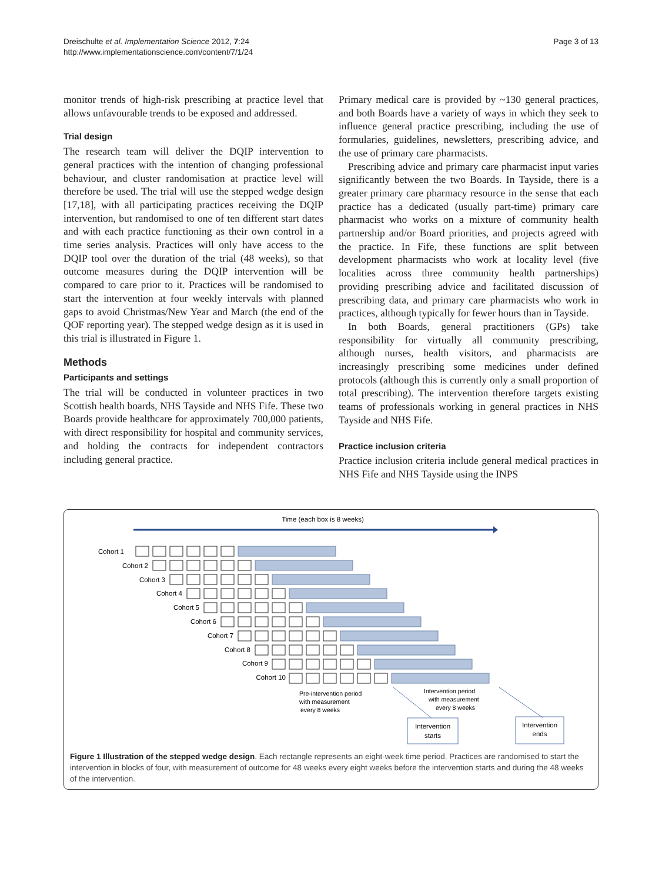Dreischulte et al. Implementation Science 2012, 7:24
http://www.implementationscience.com/content/7/1/24
Page 3 of 13
monitor trends of high-risk prescribing at practice level that allows unfavourable trends to be exposed and addressed.
Trial design
The research team will deliver the DQIP intervention to general practices with the intention of changing professional behaviour, and cluster randomisation at practice level will therefore be used. The trial will use the stepped wedge design [17,18], with all participating practices receiving the DQIP intervention, but randomised to one of ten different start dates and with each practice functioning as their own control in a time series analysis. Practices will only have access to the DQIP tool over the duration of the trial (48 weeks), so that outcome measures during the DQIP intervention will be compared to care prior to it. Practices will be randomised to start the intervention at four weekly intervals with planned gaps to avoid Christmas/New Year and March (the end of the QOF reporting year). The stepped wedge design as it is used in this trial is illustrated in Figure 1.
Methods
Participants and settings
The trial will be conducted in volunteer practices in two Scottish health boards, NHS Tayside and NHS Fife. These two Boards provide healthcare for approximately 700,000 patients, with direct responsibility for hospital and community services, and holding the contracts for independent contractors including general practice.
Primary medical care is provided by ~130 general practices, and both Boards have a variety of ways in which they seek to influence general practice prescribing, including the use of formularies, guidelines, newsletters, prescribing advice, and the use of primary care pharmacists.
Prescribing advice and primary care pharmacist input varies significantly between the two Boards. In Tayside, there is a greater primary care pharmacy resource in the sense that each practice has a dedicated (usually part-time) primary care pharmacist who works on a mixture of community health partnership and/or Board priorities, and projects agreed with the practice. In Fife, these functions are split between development pharmacists who work at locality level (five localities across three community health partnerships) providing prescribing advice and facilitated discussion of prescribing data, and primary care pharmacists who work in practices, although typically for fewer hours than in Tayside.
In both Boards, general practitioners (GPs) take responsibility for virtually all community prescribing, although nurses, health visitors, and pharmacists are increasingly prescribing some medicines under defined protocols (although this is currently only a small proportion of total prescribing). The intervention therefore targets existing teams of professionals working in general practices in NHS Tayside and NHS Fife.
Practice inclusion criteria
Practice inclusion criteria include general medical practices in NHS Fife and NHS Tayside using the INPS
Time (each box is 8 weeks)
Cohort 1
Cohort 2
Cohort 3
Cohort 4
Cohort 5
Cohort 6
Cohort 7
Cohort 8
Cohort 9
Cohort 10
Pre-intervention period
with measurement
every 8 weeks
Intervention period
with measurement
every 8 weeks
Intervention
starts
Intervention
ends
Figure 1 Illustration of the stepped wedge design. Each rectangle represents an eight-week time period. Practices are randomised to start the intervention in blocks of four, with measurement of outcome for 48 weeks every eight weeks before the intervention starts and during the 48 weeks of the intervention.